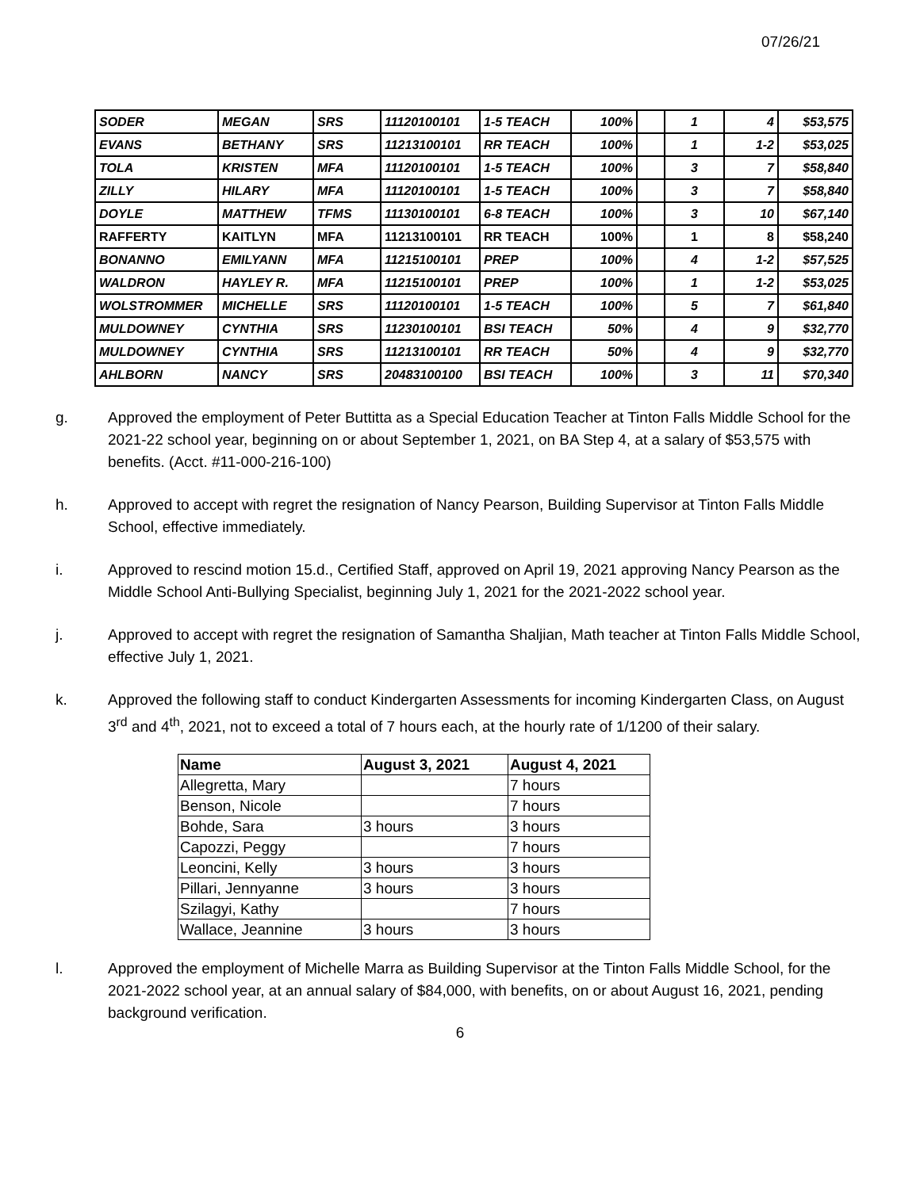07/26/21
| SODER | MEGAN | SRS | 11120100101 | 1-5 TEACH | 100% | | 1 | 4 | $53,575 |
| EVANS | BETHANY | SRS | 11213100101 | RR TEACH | 100% | | 1 | 1-2 | $53,025 |
| TOLA | KRISTEN | MFA | 11120100101 | 1-5 TEACH | 100% | | 3 | 7 | $58,840 |
| ZILLY | HILARY | MFA | 11120100101 | 1-5 TEACH | 100% | | 3 | 7 | $58,840 |
| DOYLE | MATTHEW | TFMS | 11130100101 | 6-8 TEACH | 100% | | 3 | 10 | $67,140 |
| RAFFERTY | KAITLYN | MFA | 11213100101 | RR TEACH | 100% | | 1 | 8 | $58,240 |
| BONANNO | EMILYANN | MFA | 11215100101 | PREP | 100% | | 4 | 1-2 | $57,525 |
| WALDRON | HAYLEY R. | MFA | 11215100101 | PREP | 100% | | 1 | 1-2 | $53,025 |
| WOLSTROMMER | MICHELLE | SRS | 11120100101 | 1-5 TEACH | 100% | | 5 | 7 | $61,840 |
| MULDOWNEY | CYNTHIA | SRS | 11230100101 | BSI TEACH | 50% | | 4 | 9 | $32,770 |
| MULDOWNEY | CYNTHIA | SRS | 11213100101 | RR TEACH | 50% | | 4 | 9 | $32,770 |
| AHLBORN | NANCY | SRS | 20483100100 | BSI TEACH | 100% | | 3 | 11 | $70,340 |
g. Approved the employment of Peter Buttitta as a Special Education Teacher at Tinton Falls Middle School for the 2021-22 school year, beginning on or about September 1, 2021, on BA Step 4, at a salary of $53,575 with benefits. (Acct. #11-000-216-100)
h. Approved to accept with regret the resignation of Nancy Pearson, Building Supervisor at Tinton Falls Middle School, effective immediately.
i. Approved to rescind motion 15.d., Certified Staff, approved on April 19, 2021 approving Nancy Pearson as the Middle School Anti-Bullying Specialist, beginning July 1, 2021 for the 2021-2022 school year.
j. Approved to accept with regret the resignation of Samantha Shaljian, Math teacher at Tinton Falls Middle School, effective July 1, 2021.
k. Approved the following staff to conduct Kindergarten Assessments for incoming Kindergarten Class, on August 3<sup>rd</sup> and 4<sup>th</sup>, 2021, not to exceed a total of 7 hours each, at the hourly rate of 1/1200 of their salary.
| Name | August 3, 2021 | August 4, 2021 |
| --- | --- | --- |
| Allegretta, Mary | | 7 hours |
| Benson, Nicole | | 7 hours |
| Bohde, Sara | 3 hours | 3 hours |
| Capozzi, Peggy | | 7 hours |
| Leoncini, Kelly | 3 hours | 3 hours |
| Pillari, Jennyanne | 3 hours | 3 hours |
| Szilagyi, Kathy | | 7 hours |
| Wallace, Jeannine | 3 hours | 3 hours |
l. Approved the employment of Michelle Marra as Building Supervisor at the Tinton Falls Middle School, for the 2021-2022 school year, at an annual salary of $84,000, with benefits, on or about August 16, 2021, pending background verification.
6